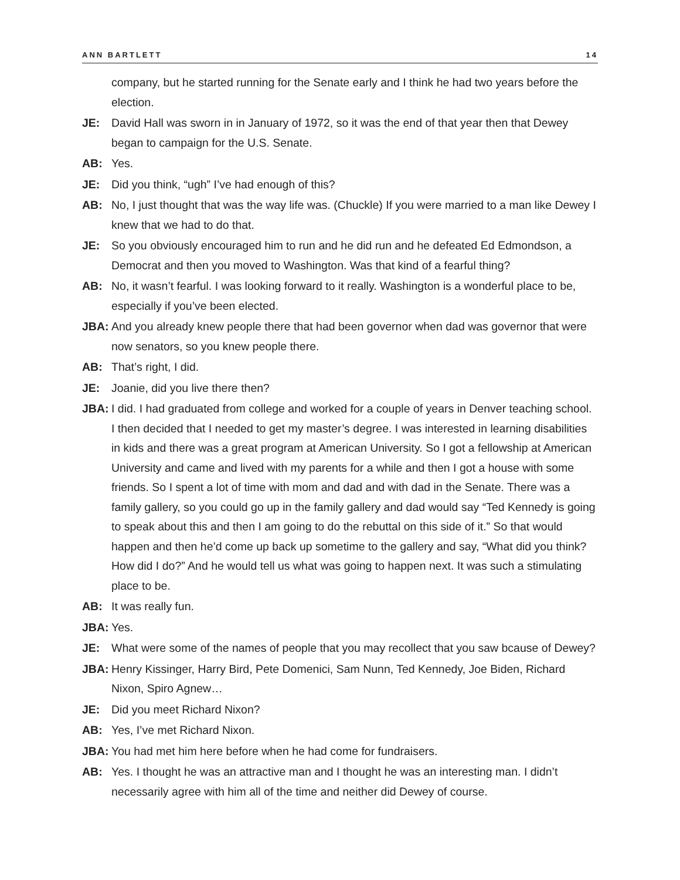ANN BARTLETT 14
company, but he started running for the Senate early and I think he had two years before the election.
JE: David Hall was sworn in in January of 1972, so it was the end of that year then that Dewey began to campaign for the U.S. Senate.
AB: Yes.
JE: Did you think, “ugh” I’ve had enough of this?
AB: No, I just thought that was the way life was. (Chuckle) If you were married to a man like Dewey I knew that we had to do that.
JE: So you obviously encouraged him to run and he did run and he defeated Ed Edmondson, a Democrat and then you moved to Washington. Was that kind of a fearful thing?
AB: No, it wasn’t fearful. I was looking forward to it really. Washington is a wonderful place to be, especially if you’ve been elected.
JBA: And you already knew people there that had been governor when dad was governor that were now senators, so you knew people there.
AB: That’s right, I did.
JE: Joanie, did you live there then?
JBA: I did. I had graduated from college and worked for a couple of years in Denver teaching school. I then decided that I needed to get my master’s degree. I was interested in learning disabilities in kids and there was a great program at American University. So I got a fellowship at American University and came and lived with my parents for a while and then I got a house with some friends. So I spent a lot of time with mom and dad and with dad in the Senate. There was a family gallery, so you could go up in the family gallery and dad would say “Ted Kennedy is going to speak about this and then I am going to do the rebuttal on this side of it.” So that would happen and then he’d come up back up sometime to the gallery and say, “What did you think? How did I do?” And he would tell us what was going to happen next. It was such a stimulating place to be.
AB: It was really fun.
JBA: Yes.
JE: What were some of the names of people that you may recollect that you saw bcause of Dewey?
JBA: Henry Kissinger, Harry Bird, Pete Domenici, Sam Nunn, Ted Kennedy, Joe Biden, Richard Nixon, Spiro Agnew…
JE: Did you meet Richard Nixon?
AB: Yes, I’ve met Richard Nixon.
JBA: You had met him here before when he had come for fundraisers.
AB: Yes. I thought he was an attractive man and I thought he was an interesting man. I didn’t necessarily agree with him all of the time and neither did Dewey of course.